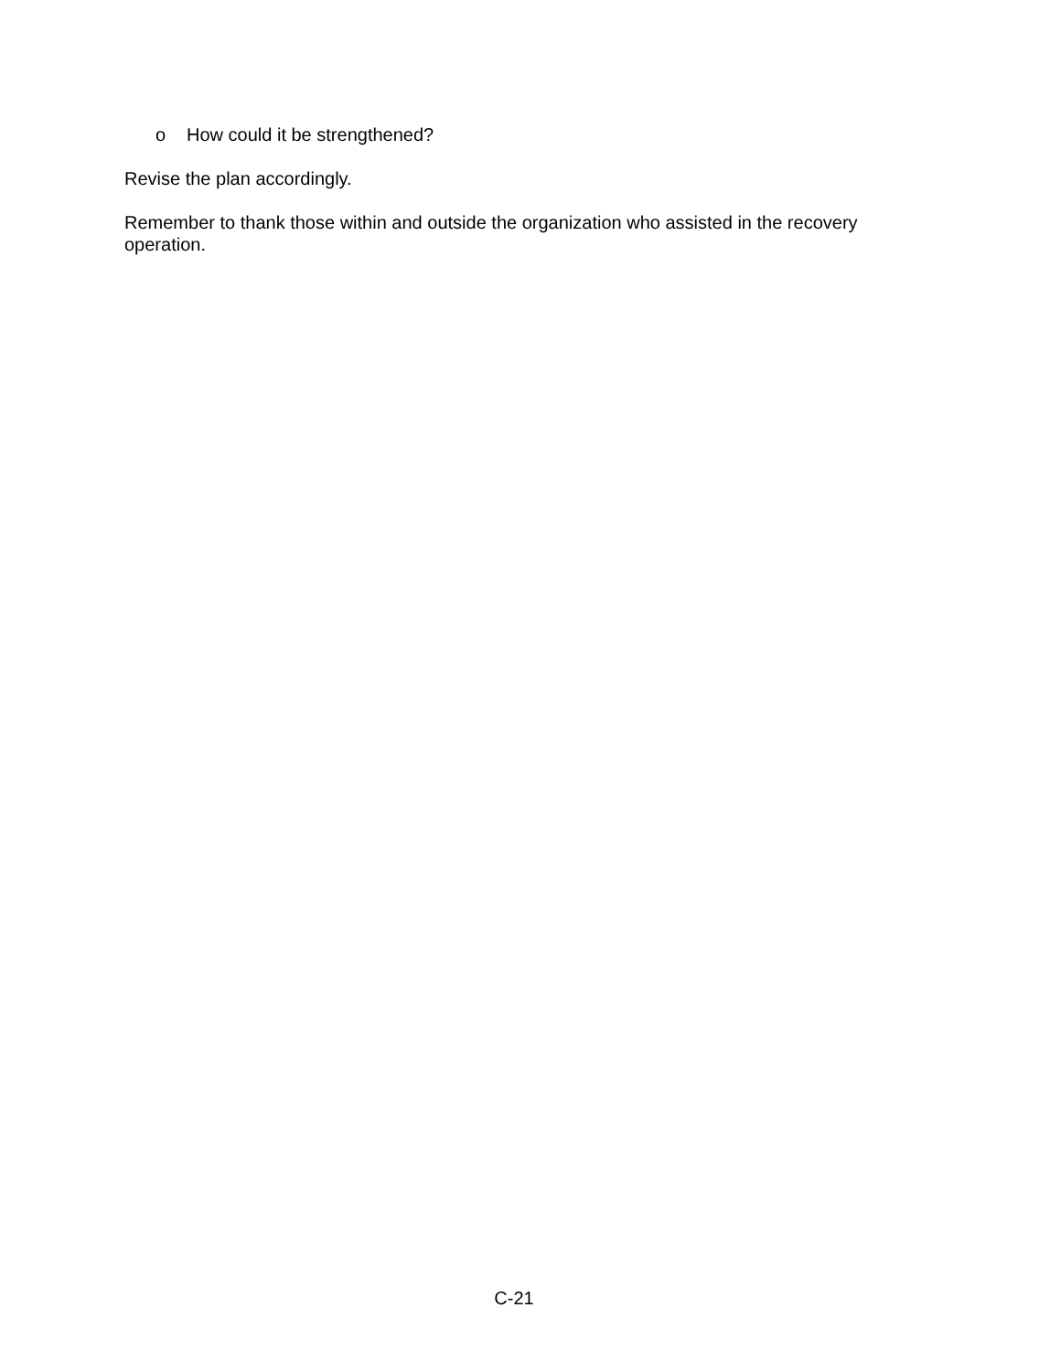o How could it be strengthened?
Revise the plan accordingly.
Remember to thank those within and outside the organization who assisted in the recovery operation.
C-21